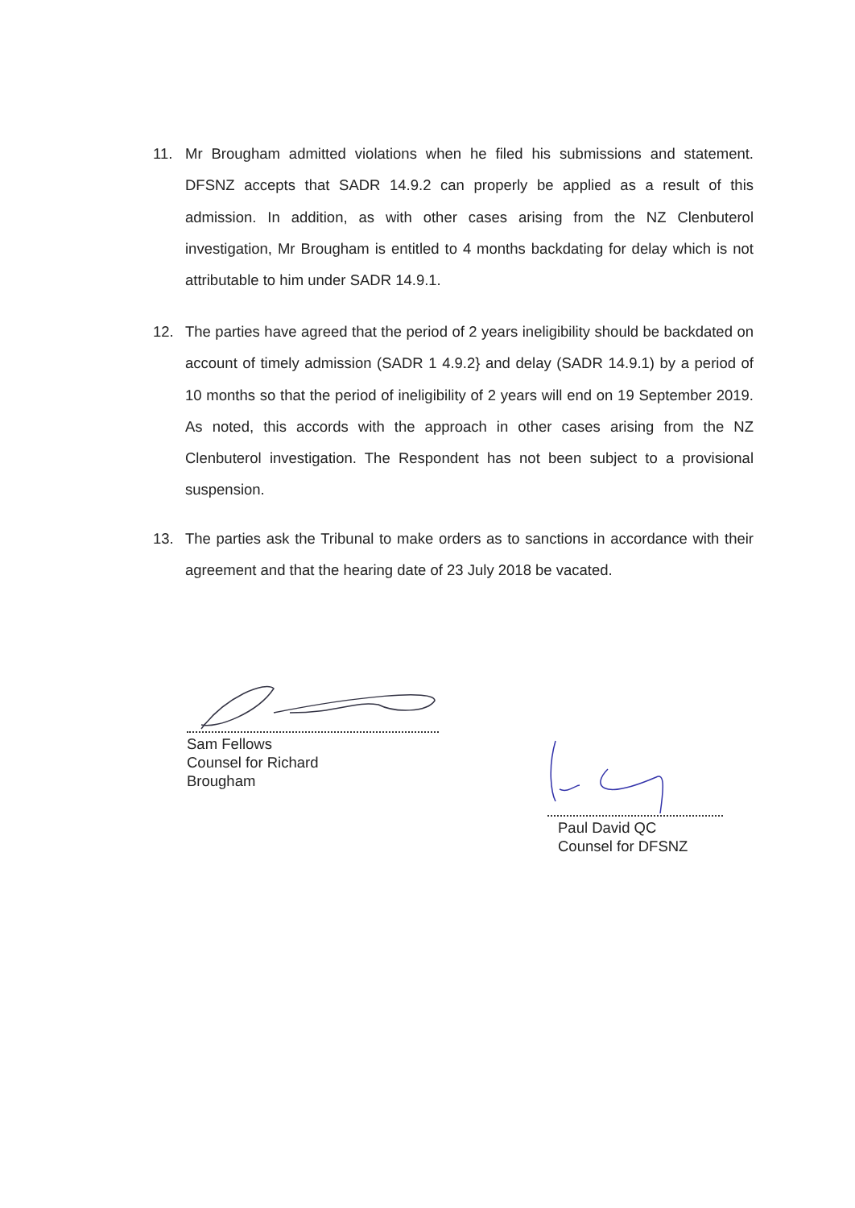11. Mr Brougham admitted violations when he filed his submissions and statement. DFSNZ accepts that SADR 14.9.2 can properly be applied as a result of this admission. In addition, as with other cases arising from the NZ Clenbuterol investigation, Mr Brougham is entitled to 4 months backdating for delay which is not attributable to him under SADR 14.9.1.
12. The parties have agreed that the period of 2 years ineligibility should be backdated on account of timely admission (SADR 1 4.9.2} and delay (SADR 14.9.1) by a period of 10 months so that the period of ineligibility of 2 years will end on 19 September 2019. As noted, this accords with the approach in other cases arising from the NZ Clenbuterol investigation. The Respondent has not been subject to a provisional suspension.
13. The parties ask the Tribunal to make orders as to sanctions in accordance with their agreement and that the hearing date of 23 July 2018 be vacated.
Sam Fellows
Counsel for Richard
Brougham
Paul David QC
Counsel for DFSNZ